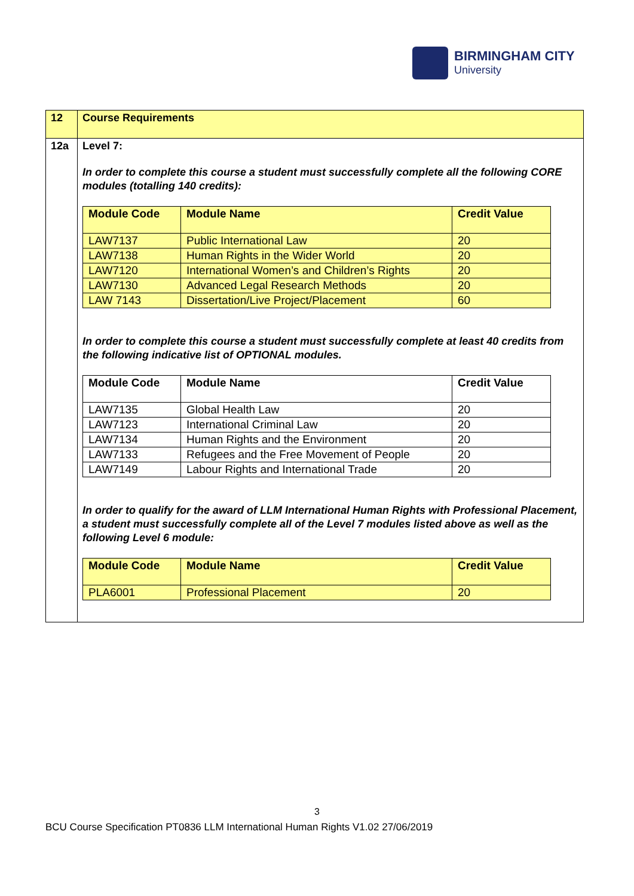BIRMINGHAM CITY
University
| 12 | Course Requirements |
| 12a | Level 7: In order to complete this course a student must successfully complete all the following CORE modules (totalling 140 credits): / Module Code / Module Name / Credit Value / / --- / --- / --- / / LAW7137 / Public International Law / 20 / / LAW7138 / Human Rights in the Wider World / 20 / / LAW7120 / International Women’s and Children’s Rights / 20 / / LAW7130 / Advanced Legal Research Methods / 20 / / LAW 7143 / Dissertation/Live Project/Placement / 60 / In order to complete this course a student must successfully complete at least 40 credits from the following indicative list of OPTIONAL modules. / Module Code / Module Name / Credit Value / / --- / --- / --- / / LAW7135 / Global Health Law / 20 / / LAW7123 / International Criminal Law / 20 / / LAW7134 / Human Rights and the Environment / 20 / / LAW7133 / Refugees and the Free Movement of People / 20 / / LAW7149 / Labour Rights and International Trade / 20 / In order to qualify for the award of LLM International Human Rights with Professional Placement, a student must successfully complete all of the Level 7 modules listed above as well as the following Level 6 module: / Module Code / Module Name / Credit Value / / --- / --- / --- / / PLA6001 / Professional Placement / 20 / |
3
BCU Course Specification PT0836 LLM International Human Rights V1.02 27/06/2019